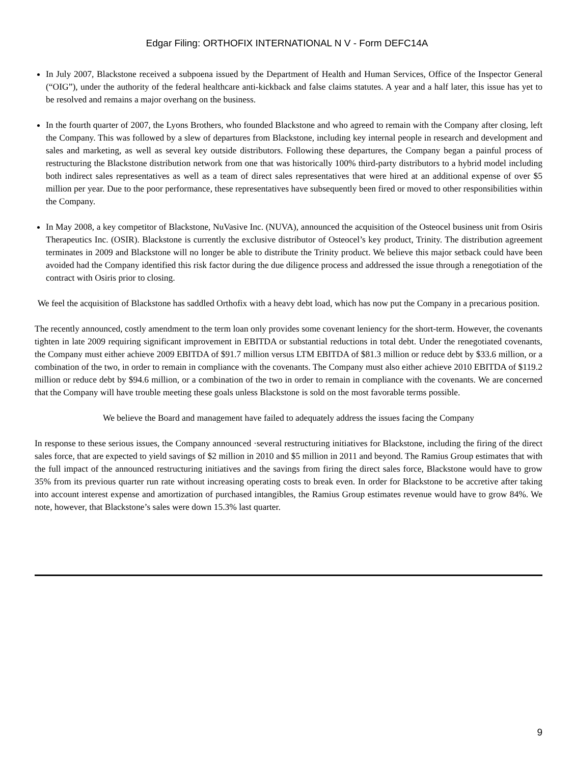Edgar Filing: ORTHOFIX INTERNATIONAL N V - Form DEFC14A
In July 2007, Blackstone received a subpoena issued by the Department of Health and Human Services, Office of the Inspector General (“OIG”), under the authority of the federal healthcare anti-kickback and false claims statutes. A year and a half later, this issue has yet to be resolved and remains a major overhang on the business.
In the fourth quarter of 2007, the Lyons Brothers, who founded Blackstone and who agreed to remain with the Company after closing, left the Company. This was followed by a slew of departures from Blackstone, including key internal people in research and development and sales and marketing, as well as several key outside distributors. Following these departures, the Company began a painful process of restructuring the Blackstone distribution network from one that was historically 100% third-party distributors to a hybrid model including both indirect sales representatives as well as a team of direct sales representatives that were hired at an additional expense of over $5 million per year. Due to the poor performance, these representatives have subsequently been fired or moved to other responsibilities within the Company.
In May 2008, a key competitor of Blackstone, NuVasive Inc. (NUVA), announced the acquisition of the Osteocel business unit from Osiris Therapeutics Inc. (OSIR). Blackstone is currently the exclusive distributor of Osteocel’s key product, Trinity. The distribution agreement terminates in 2009 and Blackstone will no longer be able to distribute the Trinity product. We believe this major setback could have been avoided had the Company identified this risk factor during the due diligence process and addressed the issue through a renegotiation of the contract with Osiris prior to closing.
We feel the acquisition of Blackstone has saddled Orthofix with a heavy debt load, which has now put the Company in a precarious position.
The recently announced, costly amendment to the term loan only provides some covenant leniency for the short-term. However, the covenants tighten in late 2009 requiring significant improvement in EBITDA or substantial reductions in total debt. Under the renegotiated covenants, the Company must either achieve 2009 EBITDA of $91.7 million versus LTM EBITDA of $81.3 million or reduce debt by $33.6 million, or a combination of the two, in order to remain in compliance with the covenants. The Company must also either achieve 2010 EBITDA of $119.2 million or reduce debt by $94.6 million, or a combination of the two in order to remain in compliance with the covenants. We are concerned that the Company will have trouble meeting these goals unless Blackstone is sold on the most favorable terms possible.
We believe the Board and management have failed to adequately address the issues facing the Company
In response to these serious issues, the Company announced ·several restructuring initiatives for Blackstone, including the firing of the direct sales force, that are expected to yield savings of $2 million in 2010 and $5 million in 2011 and beyond. The Ramius Group estimates that with the full impact of the announced restructuring initiatives and the savings from firing the direct sales force, Blackstone would have to grow 35% from its previous quarter run rate without increasing operating costs to break even. In order for Blackstone to be accretive after taking into account interest expense and amortization of purchased intangibles, the Ramius Group estimates revenue would have to grow 84%. We note, however, that Blackstone’s sales were down 15.3% last quarter.
9